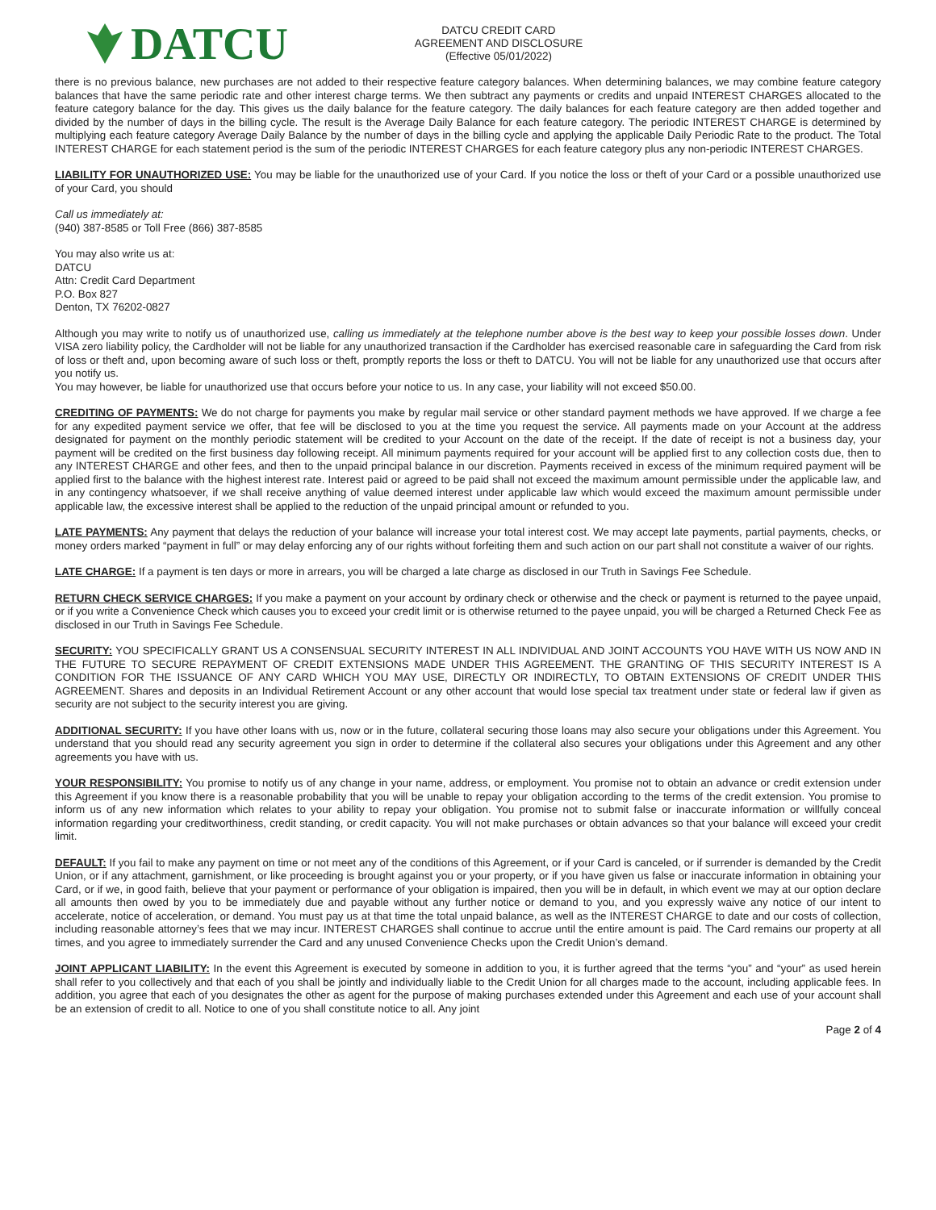DATCU
DATCU CREDIT CARD
AGREEMENT AND DISCLOSURE
(Effective 05/01/2022)
there is no previous balance, new purchases are not added to their respective feature category balances. When determining balances, we may combine feature category balances that have the same periodic rate and other interest charge terms. We then subtract any payments or credits and unpaid INTEREST CHARGES allocated to the feature category balance for the day. This gives us the daily balance for the feature category. The daily balances for each feature category are then added together and divided by the number of days in the billing cycle. The result is the Average Daily Balance for each feature category. The periodic INTEREST CHARGE is determined by multiplying each feature category Average Daily Balance by the number of days in the billing cycle and applying the applicable Daily Periodic Rate to the product. The Total INTEREST CHARGE for each statement period is the sum of the periodic INTEREST CHARGES for each feature category plus any non-periodic INTEREST CHARGES.
LIABILITY FOR UNAUTHORIZED USE: You may be liable for the unauthorized use of your Card. If you notice the loss or theft of your Card or a possible unauthorized use of your Card, you should
Call us immediately at:
(940) 387-8585 or Toll Free (866) 387-8585
You may also write us at:
DATCU
Attn: Credit Card Department
P.O. Box 827
Denton, TX 76202-0827
Although you may write to notify us of unauthorized use, calling us immediately at the telephone number above is the best way to keep your possible losses down. Under VISA zero liability policy, the Cardholder will not be liable for any unauthorized transaction if the Cardholder has exercised reasonable care in safeguarding the Card from risk of loss or theft and, upon becoming aware of such loss or theft, promptly reports the loss or theft to DATCU. You will not be liable for any unauthorized use that occurs after you notify us.
You may however, be liable for unauthorized use that occurs before your notice to us. In any case, your liability will not exceed $50.00.
CREDITING OF PAYMENTS: We do not charge for payments you make by regular mail service or other standard payment methods we have approved. If we charge a fee for any expedited payment service we offer, that fee will be disclosed to you at the time you request the service. All payments made on your Account at the address designated for payment on the monthly periodic statement will be credited to your Account on the date of the receipt. If the date of receipt is not a business day, your payment will be credited on the first business day following receipt. All minimum payments required for your account will be applied first to any collection costs due, then to any INTEREST CHARGE and other fees, and then to the unpaid principal balance in our discretion. Payments received in excess of the minimum required payment will be applied first to the balance with the highest interest rate. Interest paid or agreed to be paid shall not exceed the maximum amount permissible under the applicable law, and in any contingency whatsoever, if we shall receive anything of value deemed interest under applicable law which would exceed the maximum amount permissible under applicable law, the excessive interest shall be applied to the reduction of the unpaid principal amount or refunded to you.
LATE PAYMENTS: Any payment that delays the reduction of your balance will increase your total interest cost. We may accept late payments, partial payments, checks, or money orders marked “payment in full” or may delay enforcing any of our rights without forfeiting them and such action on our part shall not constitute a waiver of our rights.
LATE CHARGE: If a payment is ten days or more in arrears, you will be charged a late charge as disclosed in our Truth in Savings Fee Schedule.
RETURN CHECK SERVICE CHARGES: If you make a payment on your account by ordinary check or otherwise and the check or payment is returned to the payee unpaid, or if you write a Convenience Check which causes you to exceed your credit limit or is otherwise returned to the payee unpaid, you will be charged a Returned Check Fee as disclosed in our Truth in Savings Fee Schedule.
SECURITY: YOU SPECIFICALLY GRANT US A CONSENSUAL SECURITY INTEREST IN ALL INDIVIDUAL AND JOINT ACCOUNTS YOU HAVE WITH US NOW AND IN THE FUTURE TO SECURE REPAYMENT OF CREDIT EXTENSIONS MADE UNDER THIS AGREEMENT. THE GRANTING OF THIS SECURITY INTEREST IS A CONDITION FOR THE ISSUANCE OF ANY CARD WHICH YOU MAY USE, DIRECTLY OR INDIRECTLY, TO OBTAIN EXTENSIONS OF CREDIT UNDER THIS AGREEMENT. Shares and deposits in an Individual Retirement Account or any other account that would lose special tax treatment under state or federal law if given as security are not subject to the security interest you are giving.
ADDITIONAL SECURITY: If you have other loans with us, now or in the future, collateral securing those loans may also secure your obligations under this Agreement. You understand that you should read any security agreement you sign in order to determine if the collateral also secures your obligations under this Agreement and any other agreements you have with us.
YOUR RESPONSIBILITY: You promise to notify us of any change in your name, address, or employment. You promise not to obtain an advance or credit extension under this Agreement if you know there is a reasonable probability that you will be unable to repay your obligation according to the terms of the credit extension. You promise to inform us of any new information which relates to your ability to repay your obligation. You promise not to submit false or inaccurate information or willfully conceal information regarding your creditworthiness, credit standing, or credit capacity. You will not make purchases or obtain advances so that your balance will exceed your credit limit.
DEFAULT: If you fail to make any payment on time or not meet any of the conditions of this Agreement, or if your Card is canceled, or if surrender is demanded by the Credit Union, or if any attachment, garnishment, or like proceeding is brought against you or your property, or if you have given us false or inaccurate information in obtaining your Card, or if we, in good faith, believe that your payment or performance of your obligation is impaired, then you will be in default, in which event we may at our option declare all amounts then owed by you to be immediately due and payable without any further notice or demand to you, and you expressly waive any notice of our intent to accelerate, notice of acceleration, or demand. You must pay us at that time the total unpaid balance, as well as the INTEREST CHARGE to date and our costs of collection, including reasonable attorney’s fees that we may incur. INTEREST CHARGES shall continue to accrue until the entire amount is paid. The Card remains our property at all times, and you agree to immediately surrender the Card and any unused Convenience Checks upon the Credit Union’s demand.
JOINT APPLICANT LIABILITY: In the event this Agreement is executed by someone in addition to you, it is further agreed that the terms “you” and “your” as used herein shall refer to you collectively and that each of you shall be jointly and individually liable to the Credit Union for all charges made to the account, including applicable fees. In addition, you agree that each of you designates the other as agent for the purpose of making purchases extended under this Agreement and each use of your account shall be an extension of credit to all. Notice to one of you shall constitute notice to all. Any joint
Page 2 of 4